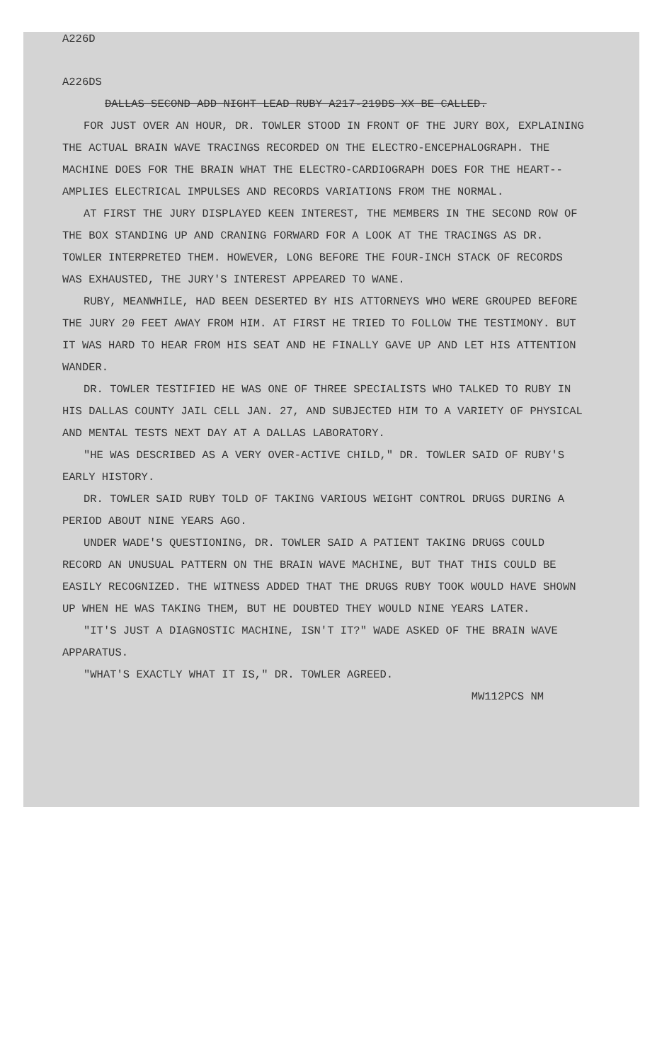A226D
A226DS
DALLAS SECOND ADD NIGHT LEAD RUBY A217-219DS XX BE CALLED.
FOR JUST OVER AN HOUR, DR. TOWLER STOOD IN FRONT OF THE JURY BOX, EXPLAINING THE ACTUAL BRAIN WAVE TRACINGS RECORDED ON THE ELECTRO-ENCEPHALOGRAPH. THE MACHINE DOES FOR THE BRAIN WHAT THE ELECTRO-CARDIOGRAPH DOES FOR THE HEART--AMPLIES ELECTRICAL IMPULSES AND RECORDS VARIATIONS FROM THE NORMAL.
AT FIRST THE JURY DISPLAYED KEEN INTEREST, THE MEMBERS IN THE SECOND ROW OF THE BOX STANDING UP AND CRANING FORWARD FOR A LOOK AT THE TRACINGS AS DR. TOWLER INTERPRETED THEM. HOWEVER, LONG BEFORE THE FOUR-INCH STACK OF RECORDS WAS EXHAUSTED, THE JURY'S INTEREST APPEARED TO WANE.
RUBY, MEANWHILE, HAD BEEN DESERTED BY HIS ATTORNEYS WHO WERE GROUPED BEFORE THE JURY 20 FEET AWAY FROM HIM. AT FIRST HE TRIED TO FOLLOW THE TESTIMONY. BUT IT WAS HARD TO HEAR FROM HIS SEAT AND HE FINALLY GAVE UP AND LET HIS ATTENTION WANDER.
DR. TOWLER TESTIFIED HE WAS ONE OF THREE SPECIALISTS WHO TALKED TO RUBY IN HIS DALLAS COUNTY JAIL CELL JAN. 27, AND SUBJECTED HIM TO A VARIETY OF PHYSICAL AND MENTAL TESTS NEXT DAY AT A DALLAS LABORATORY.
"HE WAS DESCRIBED AS A VERY OVER-ACTIVE CHILD," DR. TOWLER SAID OF RUBY'S EARLY HISTORY.
DR. TOWLER SAID RUBY TOLD OF TAKING VARIOUS WEIGHT CONTROL DRUGS DURING A PERIOD ABOUT NINE YEARS AGO.
UNDER WADE'S QUESTIONING, DR. TOWLER SAID A PATIENT TAKING DRUGS COULD RECORD AN UNUSUAL PATTERN ON THE BRAIN WAVE MACHINE, BUT THAT THIS COULD BE EASILY RECOGNIZED. THE WITNESS ADDED THAT THE DRUGS RUBY TOOK WOULD HAVE SHOWN UP WHEN HE WAS TAKING THEM, BUT HE DOUBTED THEY WOULD NINE YEARS LATER.
"IT'S JUST A DIAGNOSTIC MACHINE, ISN'T IT?" WADE ASKED OF THE BRAIN WAVE APPARATUS.
"WHAT'S EXACTLY WHAT IT IS," DR. TOWLER AGREED.
MW112PCS NM